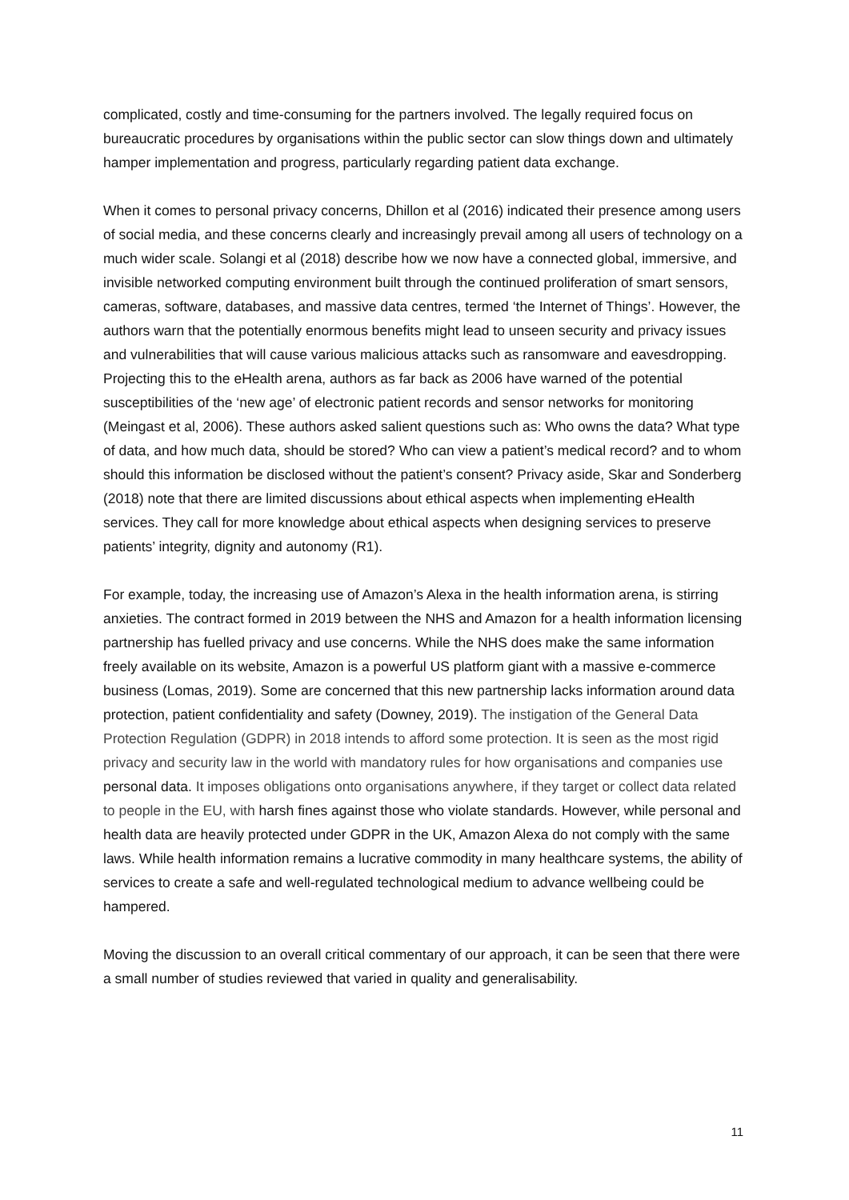complicated, costly and time-consuming for the partners involved. The legally required focus on bureaucratic procedures by organisations within the public sector can slow things down and ultimately hamper implementation and progress, particularly regarding patient data exchange.
When it comes to personal privacy concerns, Dhillon et al (2016) indicated their presence among users of social media, and these concerns clearly and increasingly prevail among all users of technology on a much wider scale. Solangi et al (2018) describe how we now have a connected global, immersive, and invisible networked computing environment built through the continued proliferation of smart sensors, cameras, software, databases, and massive data centres, termed ‘the Internet of Things’. However, the authors warn that the potentially enormous benefits might lead to unseen security and privacy issues and vulnerabilities that will cause various malicious attacks such as ransomware and eavesdropping. Projecting this to the eHealth arena, authors as far back as 2006 have warned of the potential susceptibilities of the ‘new age’ of electronic patient records and sensor networks for monitoring (Meingast et al, 2006). These authors asked salient questions such as: Who owns the data? What type of data, and how much data, should be stored? Who can view a patient’s medical record? and to whom should this information be disclosed without the patient’s consent? Privacy aside, Skar and Sonderberg (2018) note that there are limited discussions about ethical aspects when implementing eHealth services. They call for more knowledge about ethical aspects when designing services to preserve patients’ integrity, dignity and autonomy (R1).
For example, today, the increasing use of Amazon’s Alexa in the health information arena, is stirring anxieties. The contract formed in 2019 between the NHS and Amazon for a health information licensing partnership has fuelled privacy and use concerns. While the NHS does make the same information freely available on its website, Amazon is a powerful US platform giant with a massive e-commerce business (Lomas, 2019). Some are concerned that this new partnership lacks information around data protection, patient confidentiality and safety (Downey, 2019). The instigation of the General Data Protection Regulation (GDPR) in 2018 intends to afford some protection. It is seen as the most rigid privacy and security law in the world with mandatory rules for how organisations and companies use personal data. It imposes obligations onto organisations anywhere, if they target or collect data related to people in the EU, with harsh fines against those who violate standards. However, while personal and health data are heavily protected under GDPR in the UK, Amazon Alexa do not comply with the same laws. While health information remains a lucrative commodity in many healthcare systems, the ability of services to create a safe and well-regulated technological medium to advance wellbeing could be hampered.
Moving the discussion to an overall critical commentary of our approach, it can be seen that there were a small number of studies reviewed that varied in quality and generalisability.
11